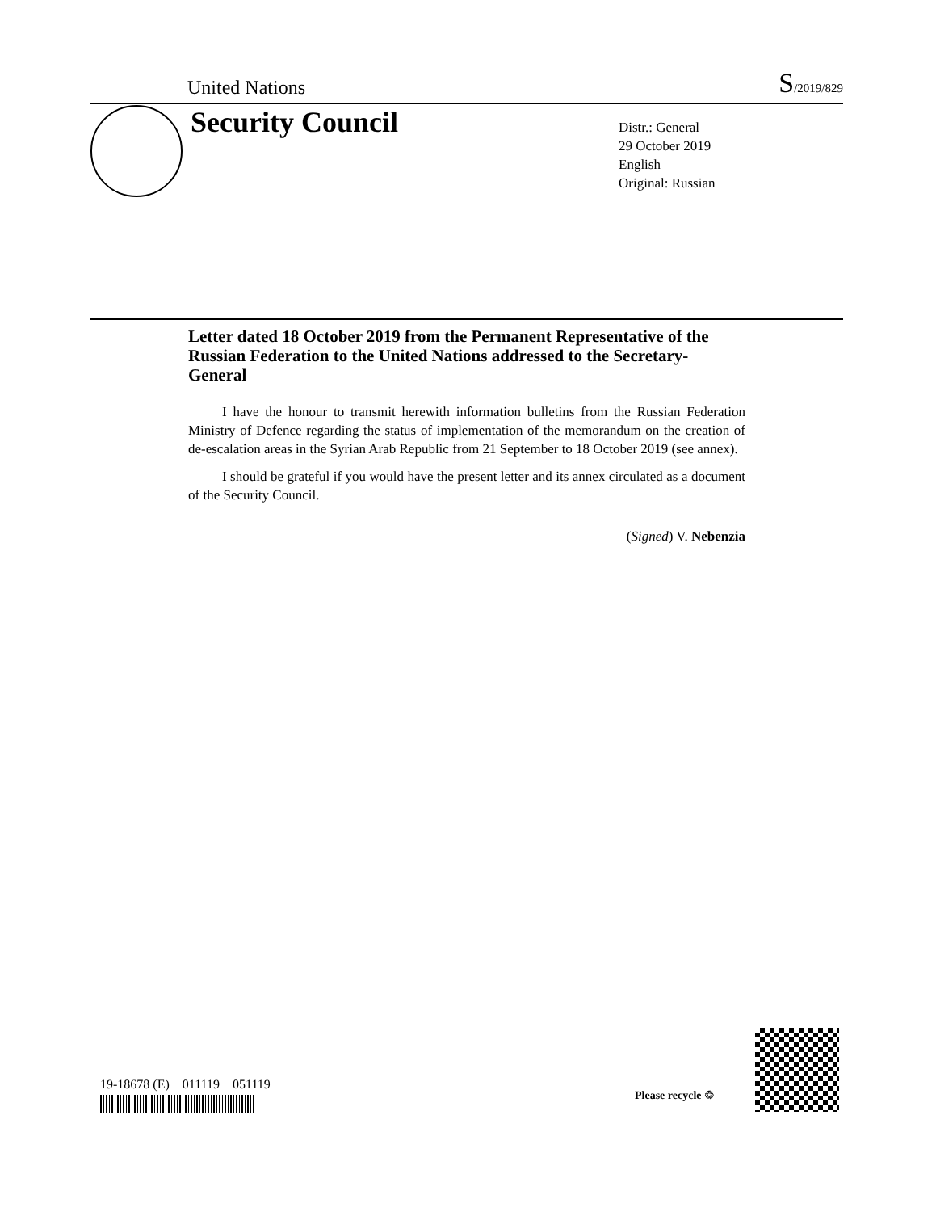United Nations S/2019/829
Security Council
Distr.: General
29 October 2019
English
Original: Russian
Letter dated 18 October 2019 from the Permanent Representative of the Russian Federation to the United Nations addressed to the Secretary-General
I have the honour to transmit herewith information bulletins from the Russian Federation Ministry of Defence regarding the status of implementation of the memorandum on the creation of de-escalation areas in the Syrian Arab Republic from 21 September to 18 October 2019 (see annex).
I should be grateful if you would have the present letter and its annex circulated as a document of the Security Council.
(Signed) V. Nebenzia
19-18678 (E) 011119 051119
Please recycle ♲